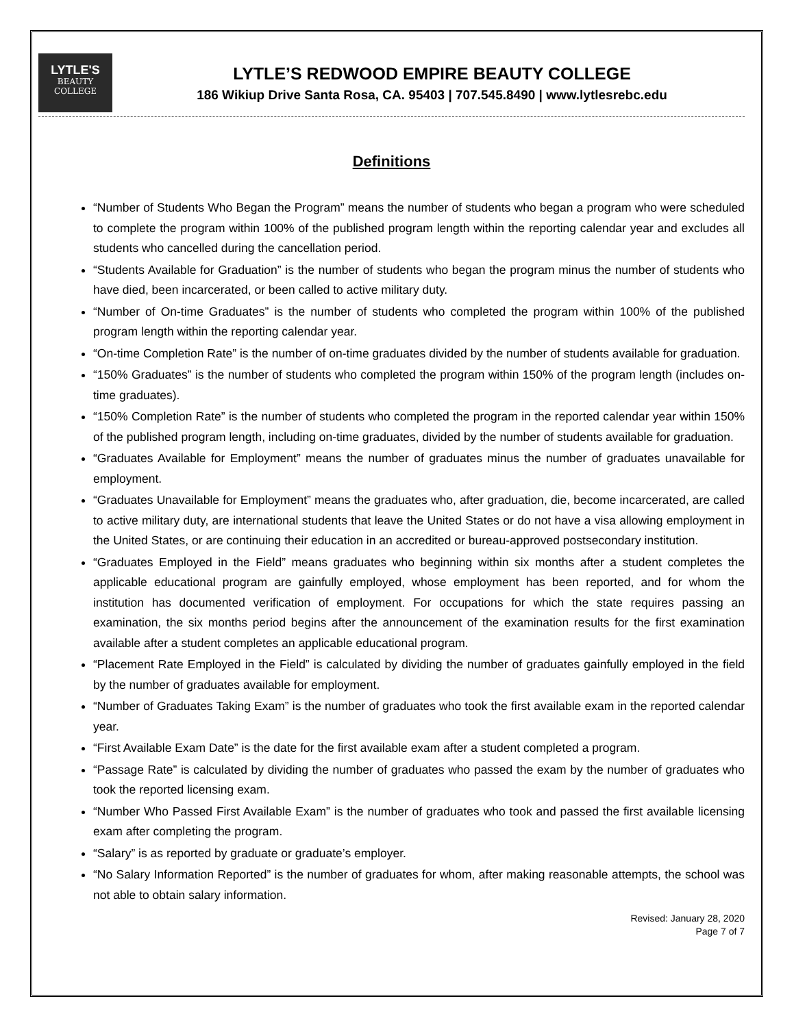LYTLE'S
BEAUTY
COLLEGE
LYTLE’S REDWOOD EMPIRE BEAUTY COLLEGE
186 Wikiup Drive Santa Rosa, CA. 95403 | 707.545.8490 | www.lytlesrebc.edu
Definitions
“Number of Students Who Began the Program” means the number of students who began a program who were scheduled to complete the program within 100% of the published program length within the reporting calendar year and excludes all students who cancelled during the cancellation period.
“Students Available for Graduation” is the number of students who began the program minus the number of students who have died, been incarcerated, or been called to active military duty.
“Number of On-time Graduates” is the number of students who completed the program within 100% of the published program length within the reporting calendar year.
“On-time Completion Rate” is the number of on-time graduates divided by the number of students available for graduation.
“150% Graduates” is the number of students who completed the program within 150% of the program length (includes on-time graduates).
“150% Completion Rate” is the number of students who completed the program in the reported calendar year within 150% of the published program length, including on-time graduates, divided by the number of students available for graduation.
“Graduates Available for Employment” means the number of graduates minus the number of graduates unavailable for employment.
“Graduates Unavailable for Employment” means the graduates who, after graduation, die, become incarcerated, are called to active military duty, are international students that leave the United States or do not have a visa allowing employment in the United States, or are continuing their education in an accredited or bureau-approved postsecondary institution.
“Graduates Employed in the Field” means graduates who beginning within six months after a student completes the applicable educational program are gainfully employed, whose employment has been reported, and for whom the institution has documented verification of employment. For occupations for which the state requires passing an examination, the six months period begins after the announcement of the examination results for the first examination available after a student completes an applicable educational program.
“Placement Rate Employed in the Field” is calculated by dividing the number of graduates gainfully employed in the field by the number of graduates available for employment.
“Number of Graduates Taking Exam” is the number of graduates who took the first available exam in the reported calendar year.
“First Available Exam Date” is the date for the first available exam after a student completed a program.
“Passage Rate” is calculated by dividing the number of graduates who passed the exam by the number of graduates who took the reported licensing exam.
“Number Who Passed First Available Exam” is the number of graduates who took and passed the first available licensing exam after completing the program.
“Salary” is as reported by graduate or graduate’s employer.
“No Salary Information Reported” is the number of graduates for whom, after making reasonable attempts, the school was not able to obtain salary information.
Revised: January 28, 2020
Page 7 of 7